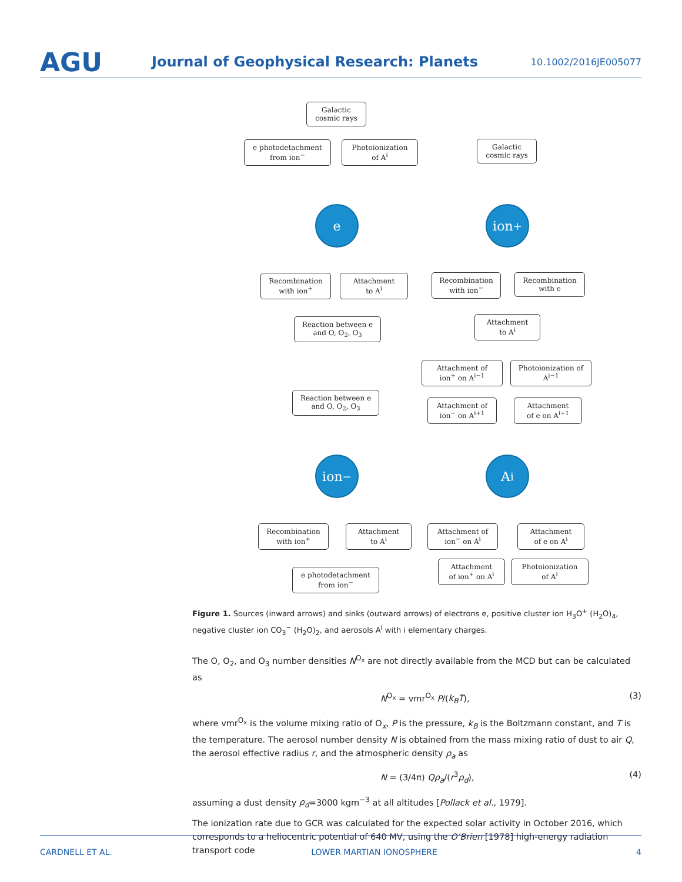AGU
Journal of Geophysical Research: Planets
10.1002/2016JE005077
Galactic
cosmic rays
e photodetachment
from ion<sup>−</sup>
Photoionization
of A<sup>i</sup>
e
Recombination
with ion<sup>+</sup>
Attachment
to A<sup>i</sup>
Reaction between e
and O, O<sub>2</sub>, O<sub>3</sub>
Galactic
cosmic rays
ion<sup>+</sup>
Recombination
with ion<sup>−</sup>
Recombination
with e
Attachment
to A<sup>i</sup>
Attachment of
ion<sup>+</sup> on A<sup>i−1</sup>
Photoionization of
A<sup>i−1</sup>
Reaction between e
and O, O<sub>2</sub>, O<sub>3</sub>
Attachment of
ion<sup>−</sup> on A<sup>i+1</sup>
Attachment
of e on A<sup>i+1</sup>
ion<sup>−</sup> A<sup>i</sup>
Recombination
with ion<sup>+</sup>
Attachment
to A<sup>i</sup>
Attachment of
ion<sup>−</sup> on A<sup>i</sup>
Attachment
of e on A<sup>i</sup>
e photodetachment
from ion<sup>−</sup>
Attachment
of ion<sup>+</sup> on A<sup>i</sup>
Photoionization
of A<sup>i</sup>
Figure 1. Sources (inward arrows) and sinks (outward arrows) of electrons e, positive cluster ion H<sub>3</sub>O<sup>+</sup> (H<sub>2</sub>O)<sub>4</sub>, negative cluster ion CO<sub>3</sub><sup>−</sup> (H<sub>2</sub>O)<sub>2</sub>, and aerosols A<sup>i</sup> with i elementary charges.
The O, O<sub>2</sub>, and O<sub>3</sub> number densities N<sup>O<sub>x</sub></sup> are not directly available from the MCD but can be calculated as
N<sup>O<sub>x</sub></sup> = vmr<sup>O<sub>x</sub></sup> P/(k<sub>B</sub>T), (3)
where vmr<sup>O<sub>x</sub></sup> is the volume mixing ratio of O<sub>x</sub>, P is the pressure, k<sub>B</sub> is the Boltzmann constant, and T is the temperature. The aerosol number density N is obtained from the mass mixing ratio of dust to air Q, the aerosol effective radius r, and the atmospheric density ρ<sub>a</sub> as
N = (3/4π) Qρ<sub>a</sub>/(r<sup>3</sup>ρ<sub>d</sub>), (4)
assuming a dust density ρ<sub>d</sub>=3000 kgm<sup>−3</sup> at all altitudes [Pollack et al., 1979].
The ionization rate due to GCR was calculated for the expected solar activity in October 2016, which corresponds to a heliocentric potential of 640 MV, using the O’Brien [1978] high-energy radiation transport code
CARDNELL ET AL. LOWER MARTIAN IONOSPHERE 4